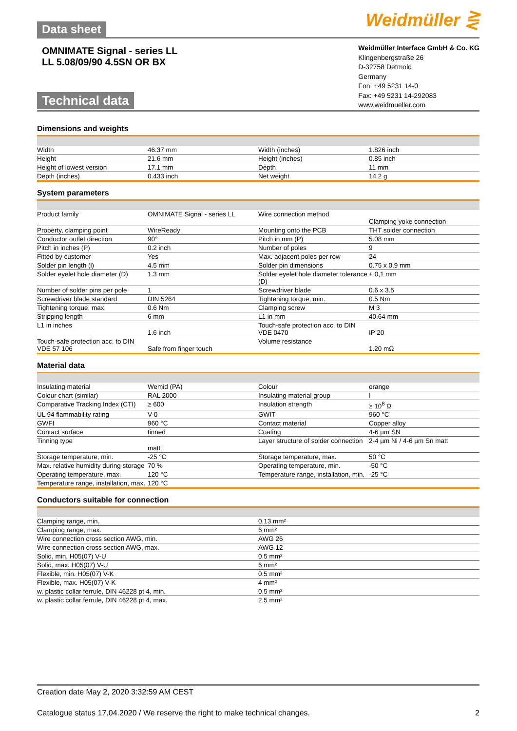Data sheet
Weidmüller ⋛
OMNIMATE Signal - series LL
LL 5.08/09/90 4.5SN OR BX
Technical data
Weidmüller Interface GmbH & Co. KG
Klingenbergstraße 26
D-32758 Detmold
Germany
Fon: +49 5231 14-0
Fax: +49 5231 14-292083
www.weidmueller.com
Dimensions and weights
| Width | 46.37 mm | | Width (inches) | 1.826 inch |
| Height | 21.6 mm | | Height (inches) | 0.85 inch |
| Height of lowest version | 17.1 mm | | Depth | 11 mm |
| Depth (inches) | 0.433 inch | | Net weight | 14.2 g |
System parameters
| Product family | OMNIMATE Signal - series LL | | Wire connection method | Clamping yoke connection |
| Property, clamping point | WireReady | | Mounting onto the PCB | THT solder connection |
| Conductor outlet direction | 90° | | Pitch in mm (P) | 5.08 mm |
| Pitch in inches (P) | 0.2 inch | | Number of poles | 9 |
| Fitted by customer | Yes | | Max. adjacent poles per row | 24 |
| Solder pin length (l) | 4.5 mm | | Solder pin dimensions | 0.75 x 0.9 mm |
| Solder eyelet hole diameter (D) | 1.3 mm | | Solder eyelet hole diameter tolerance (D) | + 0,1 mm |
| Number of solder pins per pole | 1 | | Screwdriver blade | 0.6 x 3.5 |
| Screwdriver blade standard | DIN 5264 | | Tightening torque, min. | 0.5 Nm |
| Tightening torque, max. | 0.6 Nm | | Clamping screw | M 3 |
| Stripping length | 6 mm | | L1 in mm | 40.64 mm |
| L1 in inches | 1.6 inch | | Touch-safe protection acc. to DIN VDE 0470 | IP 20 |
| Touch-safe protection acc. to DIN VDE 57 106 | Safe from finger touch | | Volume resistance | 1.20 mΩ |
Material data
| Insulating material | Wemid (PA) | | Colour | orange |
| Colour chart (similar) | RAL 2000 | | Insulating material group | I |
| Comparative Tracking Index (CTI) | ≥ 600 | | Insulation strength | ≥ 10<sup>8</sup> Ω |
| UL 94 flammability rating | V-0 | | GWIT | 960 °C |
| GWFI | 960 °C | | Contact material | Copper alloy |
| Contact surface | tinned | | Coating | 4-6 µm SN |
| Tinning type | matt | | Layer structure of solder connection | 2-4 µm Ni / 4-6 µm Sn matt |
| Storage temperature, min. | -25 °C | | Storage temperature, max. | 50 °C |
| Max. relative humidity during storage | 70 % | | Operating temperature, min. | -50 °C |
| Operating temperature, max. | 120 °C | | Temperature range, installation, min. | -25 °C |
| Temperature range, installation, max. | 120 °C | | | |
Conductors suitable for connection
| Clamping range, min. | 0.13 mm² |
| Clamping range, max. | 6 mm² |
| Wire connection cross section AWG, min. | AWG 26 |
| Wire connection cross section AWG, max. | AWG 12 |
| Solid, min. H05(07) V-U | 0.5 mm² |
| Solid, max. H05(07) V-U | 6 mm² |
| Flexible, min. H05(07) V-K | 0.5 mm² |
| Flexible, max. H05(07) V-K | 4 mm² |
| w. plastic collar ferrule, DIN 46228 pt 4, min. | 0.5 mm² |
| w. plastic collar ferrule, DIN 46228 pt 4, max. | 2.5 mm² |
Creation date May 2, 2020 3:32:59 AM CEST
Catalogue status 17.04.2020 / We reserve the right to make technical changes. 2